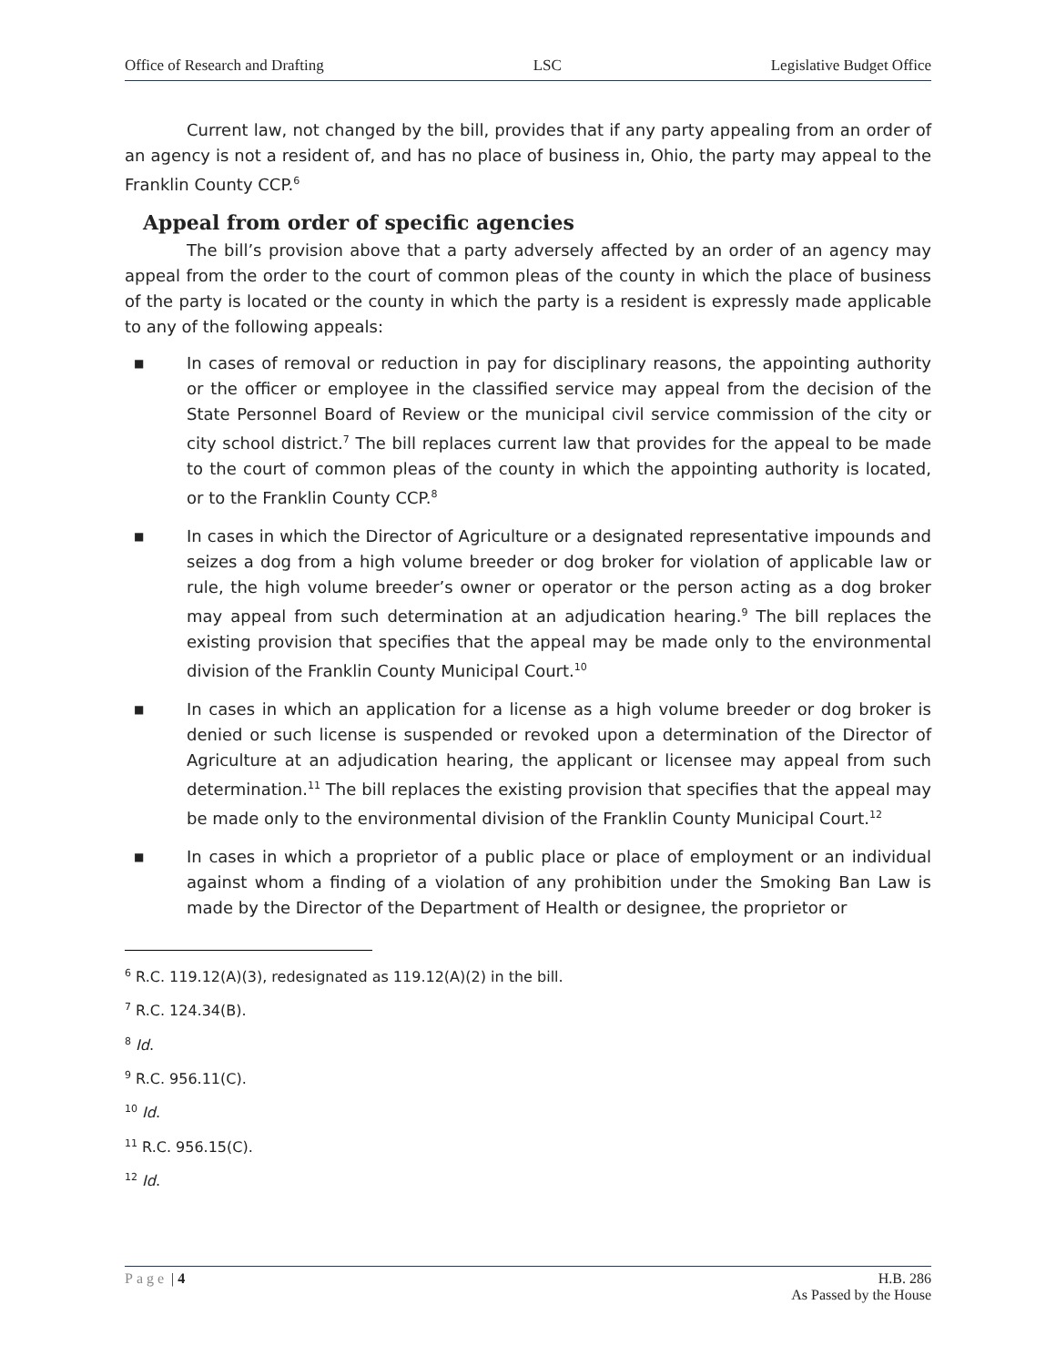Office of Research and Drafting LSC Legislative Budget Office
Current law, not changed by the bill, provides that if any party appealing from an order of an agency is not a resident of, and has no place of business in, Ohio, the party may appeal to the Franklin County CCP.<sup>6</sup>
Appeal from order of specific agencies
The bill’s provision above that a party adversely affected by an order of an agency may appeal from the order to the court of common pleas of the county in which the place of business of the party is located or the county in which the party is a resident is expressly made applicable to any of the following appeals:
■
In cases of removal or reduction in pay for disciplinary reasons, the appointing authority or the officer or employee in the classified service may appeal from the decision of the State Personnel Board of Review or the municipal civil service commission of the city or city school district.<sup>7</sup> The bill replaces current law that provides for the appeal to be made to the court of common pleas of the county in which the appointing authority is located, or to the Franklin County CCP.<sup>8</sup>
■
In cases in which the Director of Agriculture or a designated representative impounds and seizes a dog from a high volume breeder or dog broker for violation of applicable law or rule, the high volume breeder’s owner or operator or the person acting as a dog broker may appeal from such determination at an adjudication hearing.<sup>9</sup> The bill replaces the existing provision that specifies that the appeal may be made only to the environmental division of the Franklin County Municipal Court.<sup>10</sup>
■
In cases in which an application for a license as a high volume breeder or dog broker is denied or such license is suspended or revoked upon a determination of the Director of Agriculture at an adjudication hearing, the applicant or licensee may appeal from such determination.<sup>11</sup> The bill replaces the existing provision that specifies that the appeal may be made only to the environmental division of the Franklin County Municipal Court.<sup>12</sup>
■
In cases in which a proprietor of a public place or place of employment or an individual against whom a finding of a violation of any prohibition under the Smoking Ban Law is made by the Director of the Department of Health or designee, the proprietor or
<sup>6</sup> R.C. 119.12(A)(3), redesignated as 119.12(A)(2) in the bill.
<sup>7</sup> R.C. 124.34(B).
<sup>8</sup> Id.
<sup>9</sup> R.C. 956.11(C).
<sup>10</sup> Id.
<sup>11</sup> R.C. 956.15(C).
<sup>12</sup> Id.
Page | 4 H.B. 286
As Passed by the House